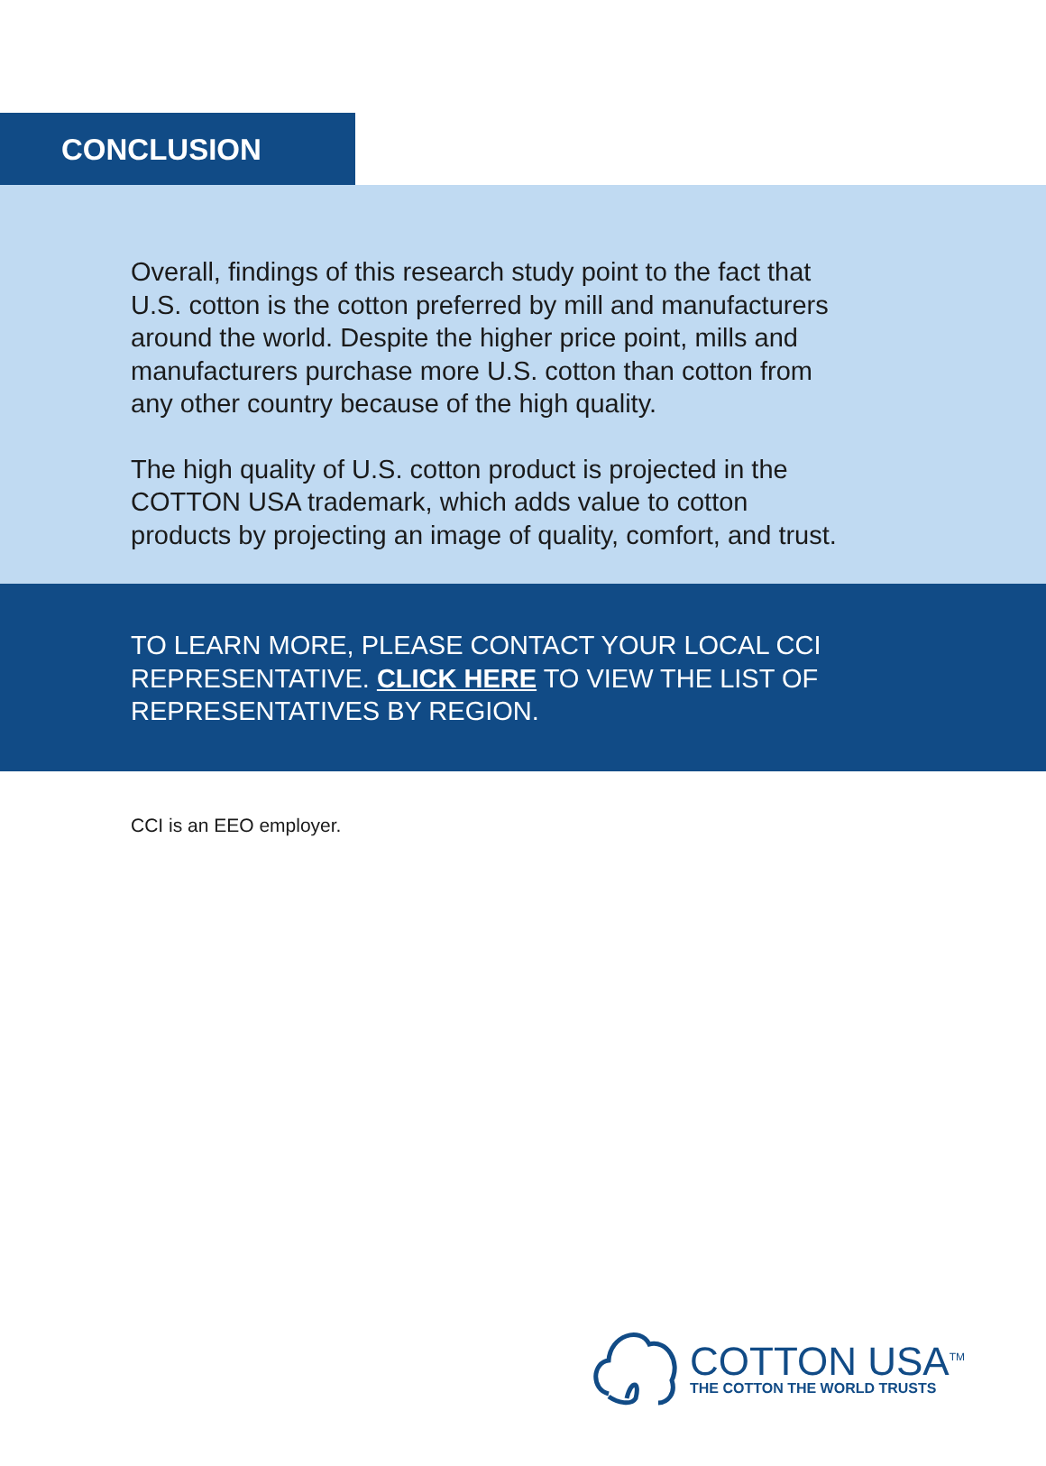CONCLUSION
Overall, findings of this research study point to the fact that U.S. cotton is the cotton preferred by mill and manufacturers around the world. Despite the higher price point, mills and manufacturers purchase more U.S. cotton than cotton from any other country because of the high quality.
The high quality of U.S. cotton product is projected in the COTTON USA trademark, which adds value to cotton products by projecting an image of quality, comfort, and trust.
TO LEARN MORE, PLEASE CONTACT YOUR LOCAL CCI REPRESENTATIVE. CLICK HERE TO VIEW THE LIST OF REPRESENTATIVES BY REGION.
CCI is an EEO employer.
COTTON USA<sup>TM</sup>
THE COTTON THE WORLD TRUSTS